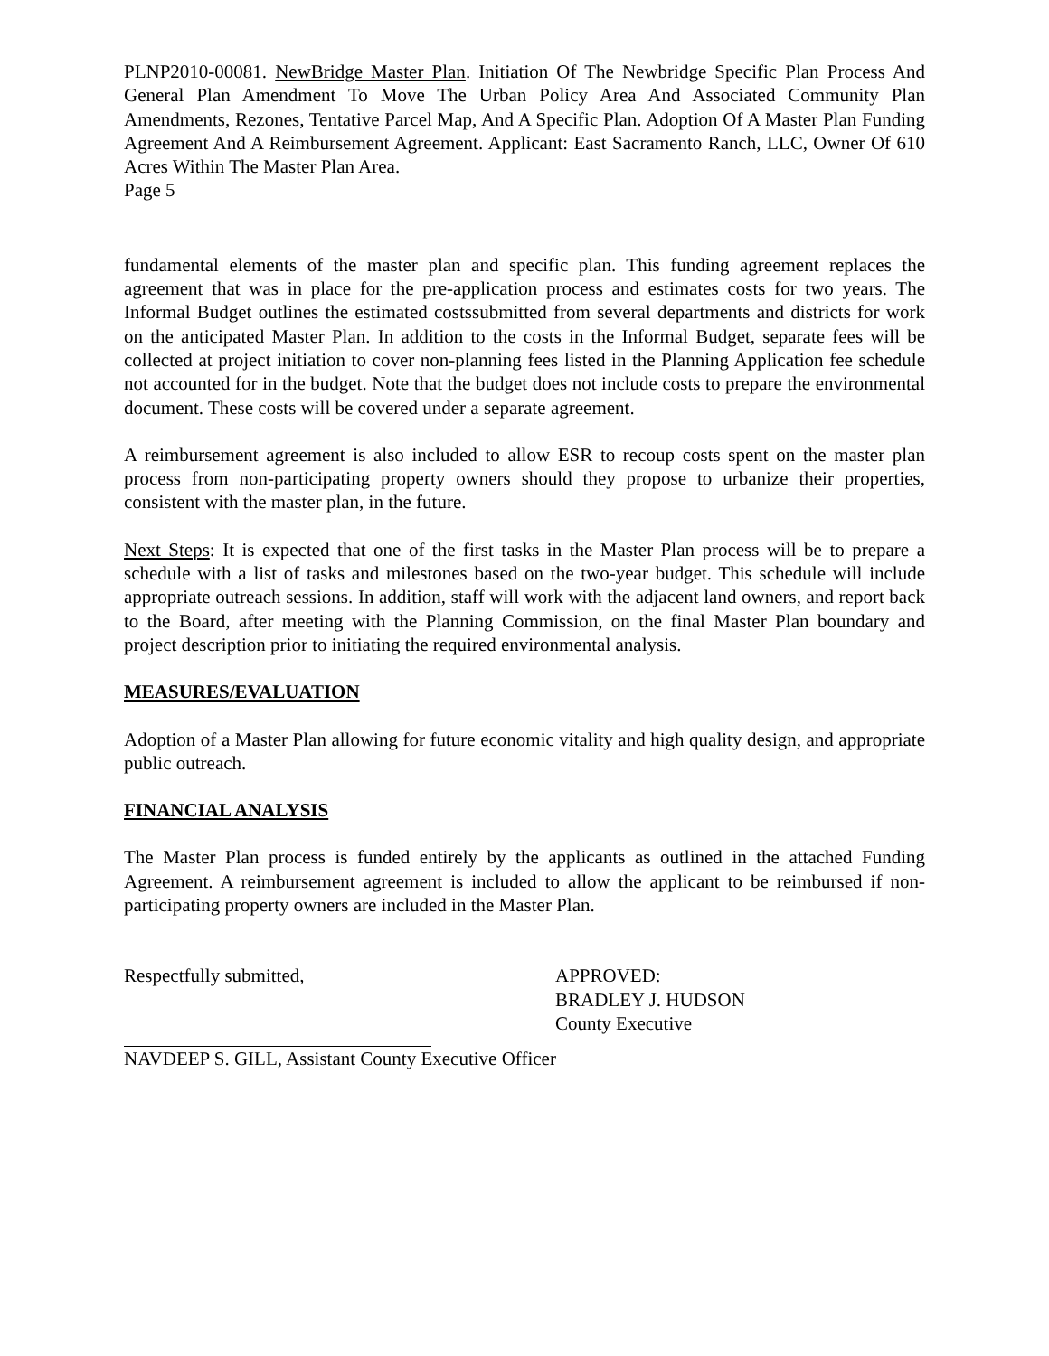PLNP2010-00081. NewBridge Master Plan. Initiation Of The Newbridge Specific Plan Process And General Plan Amendment To Move The Urban Policy Area And Associated Community Plan Amendments, Rezones, Tentative Parcel Map, And A Specific Plan. Adoption Of A Master Plan Funding Agreement And A Reimbursement Agreement. Applicant: East Sacramento Ranch, LLC, Owner Of 610 Acres Within The Master Plan Area.
Page 5
fundamental elements of the master plan and specific plan. This funding agreement replaces the agreement that was in place for the pre-application process and estimates costs for two years. The Informal Budget outlines the estimated costssubmitted from several departments and districts for work on the anticipated Master Plan. In addition to the costs in the Informal Budget, separate fees will be collected at project initiation to cover non-planning fees listed in the Planning Application fee schedule not accounted for in the budget. Note that the budget does not include costs to prepare the environmental document. These costs will be covered under a separate agreement.
A reimbursement agreement is also included to allow ESR to recoup costs spent on the master plan process from non-participating property owners should they propose to urbanize their properties, consistent with the master plan, in the future.
Next Steps: It is expected that one of the first tasks in the Master Plan process will be to prepare a schedule with a list of tasks and milestones based on the two-year budget. This schedule will include appropriate outreach sessions. In addition, staff will work with the adjacent land owners, and report back to the Board, after meeting with the Planning Commission, on the final Master Plan boundary and project description prior to initiating the required environmental analysis.
MEASURES/EVALUATION
Adoption of a Master Plan allowing for future economic vitality and high quality design, and appropriate public outreach.
FINANCIAL ANALYSIS
The Master Plan process is funded entirely by the applicants as outlined in the attached Funding Agreement. A reimbursement agreement is included to allow the applicant to be reimbursed if non-participating property owners are included in the Master Plan.
Respectfully submitted, APPROVED:
BRADLEY J. HUDSON
County Executive
NAVDEEP S. GILL, Assistant County Executive Officer